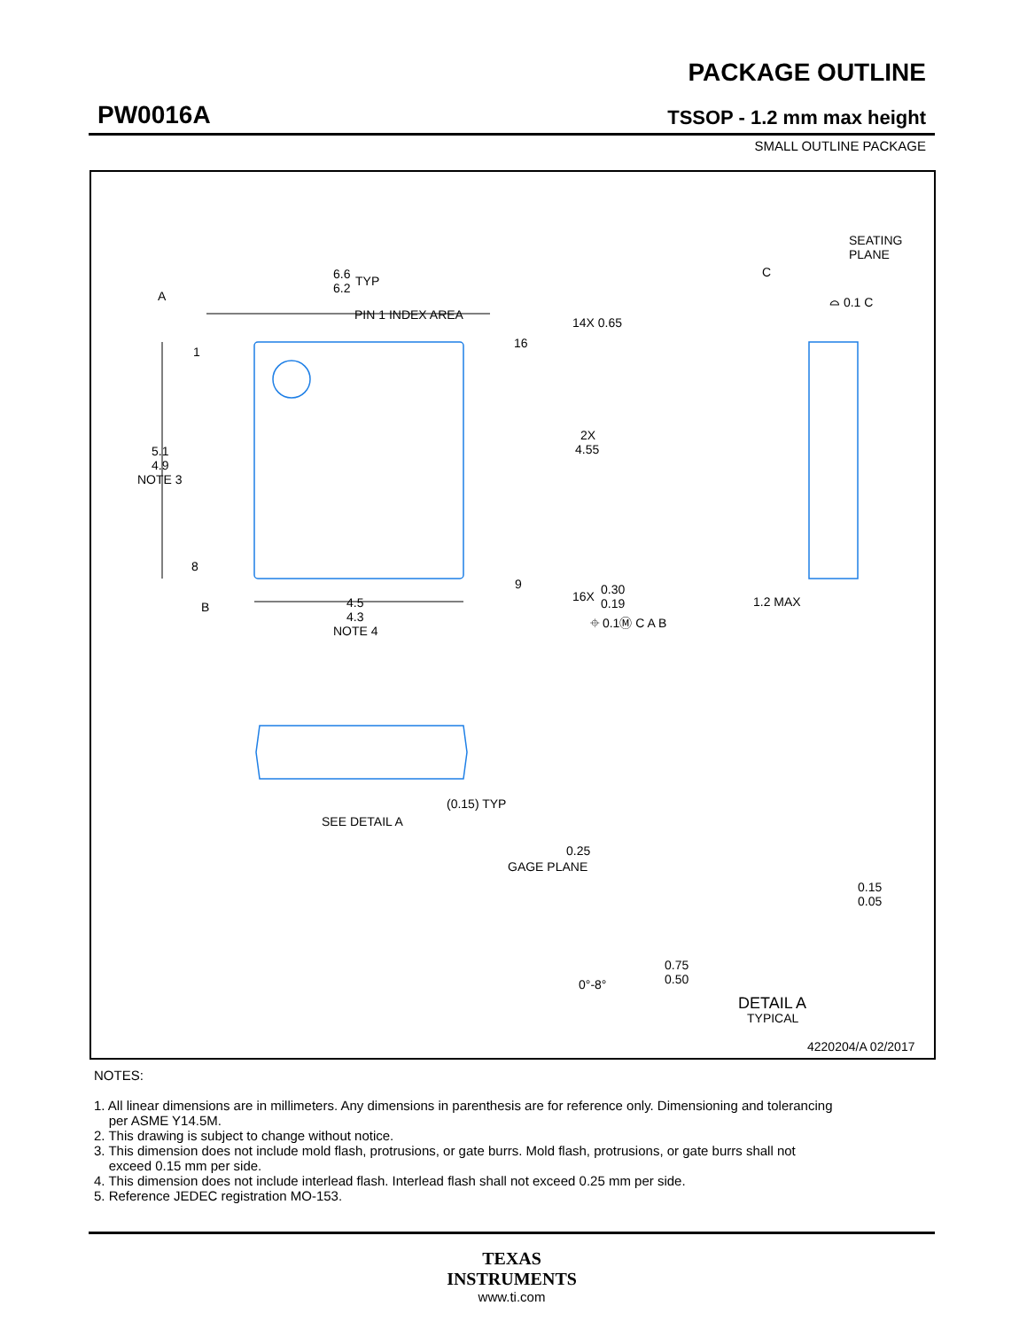PW0016A
PACKAGE OUTLINE
TSSOP - 1.2 mm max height
SMALL OUTLINE PACKAGE
6.6
6.2
TYP
PIN 1 INDEX AREA
A
1
8
16
9
14X 0.65
2X
4.55
5.1
4.9
NOTE 3
B
4.5
4.3
NOTE 4
16X
0.30
0.19
⌖ 0.1Ⓜ C A B
SEATING
PLANE
C
⌓ 0.1 C
1.2 MAX
(0.15) TYP
SEE DETAIL A
0.25
GAGE PLANE
0.15
0.05
0.75
0.50
0°-8°
DETAIL A
TYPICAL
4220204/A 02/2017
NOTES:
1. All linear dimensions are in millimeters. Any dimensions in parenthesis are for reference only. Dimensioning and tolerancing
per ASME Y14.5M.
2. This drawing is subject to change without notice.
3. This dimension does not include mold flash, protrusions, or gate burrs. Mold flash, protrusions, or gate burrs shall not
exceed 0.15 mm per side.
4. This dimension does not include interlead flash. Interlead flash shall not exceed 0.25 mm per side.
5. Reference JEDEC registration MO-153.
TEXAS
INSTRUMENTS
www.ti.com